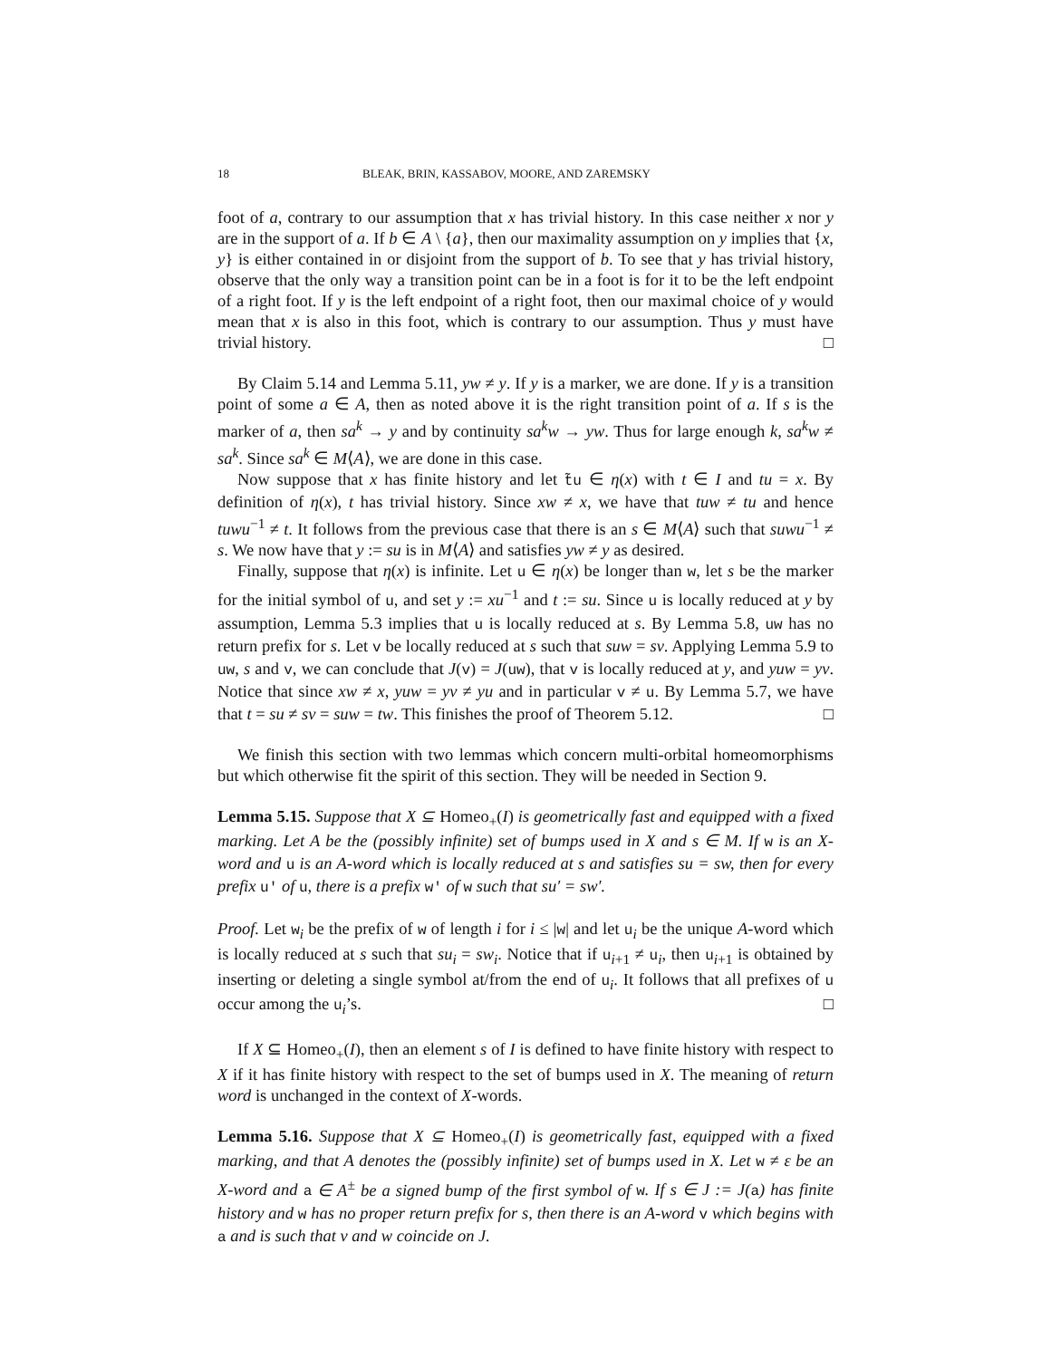18 BLEAK, BRIN, KASSABOV, MOORE, AND ZAREMSKY
foot of a, contrary to our assumption that x has trivial history. In this case neither x nor y are in the support of a. If b ∈ A \ {a}, then our maximality assumption on y implies that {x, y} is either contained in or disjoint from the support of b. To see that y has trivial history, observe that the only way a transition point can be in a foot is for it to be the left endpoint of a right foot. If y is the left endpoint of a right foot, then our maximal choice of y would mean that x is also in this foot, which is contrary to our assumption. Thus y must have trivial history. □
By Claim 5.14 and Lemma 5.11, yw ≠ y. If y is a marker, we are done. If y is a transition point of some a ∈ A, then as noted above it is the right transition point of a. If s is the marker of a, then sa<sup>k</sup> → y and by continuity sa<sup>k</sup>w → yw. Thus for large enough k, sa<sup>k</sup>w ≠ sa<sup>k</sup>. Since sa<sup>k</sup> ∈ M⟨A⟩, we are done in this case.
Now suppose that x has finite history and let t̃u ∈ η(x) with t ∈ I and tu = x. By definition of η(x), t has trivial history. Since xw ≠ x, we have that tuw ≠ tu and hence tuwu<sup>−1</sup> ≠ t. It follows from the previous case that there is an s ∈ M⟨A⟩ such that suwu<sup>−1</sup> ≠ s. We now have that y := su is in M⟨A⟩ and satisfies yw ≠ y as desired.
Finally, suppose that η(x) is infinite. Let u ∈ η(x) be longer than w, let s be the marker for the initial symbol of u, and set y := xu<sup>−1</sup> and t := su. Since u is locally reduced at y by assumption, Lemma 5.3 implies that u is locally reduced at s. By Lemma 5.8, uw has no return prefix for s. Let v be locally reduced at s such that suw = sv. Applying Lemma 5.9 to uw, s and v, we can conclude that J(v) = J(uw), that v is locally reduced at y, and yuw = yv. Notice that since xw ≠ x, yuw = yv ≠ yu and in particular v ≠ u. By Lemma 5.7, we have that t = su ≠ sv = suw = tw. This finishes the proof of Theorem 5.12. □
We finish this section with two lemmas which concern multi-orbital homeomorphisms but which otherwise fit the spirit of this section. They will be needed in Section 9.
Lemma 5.15. Suppose that X ⊆ Homeo<sub>+</sub>(I) is geometrically fast and equipped with a fixed marking. Let A be the (possibly infinite) set of bumps used in X and s ∈ M. If w is an X-word and u is an A-word which is locally reduced at s and satisfies su = sw, then for every prefix u′ of u, there is a prefix w′ of w such that su′ = sw′.
Proof. Let w<sub>i</sub> be the prefix of w of length i for i ≤ |w| and let u<sub>i</sub> be the unique A-word which is locally reduced at s such that su<sub>i</sub> = sw<sub>i</sub>. Notice that if u<sub>i+1</sub> ≠ u<sub>i</sub>, then u<sub>i+1</sub> is obtained by inserting or deleting a single symbol at/from the end of u<sub>i</sub>. It follows that all prefixes of u occur among the u<sub>i</sub>’s. □
If X ⊆ Homeo<sub>+</sub>(I), then an element s of I is defined to have finite history with respect to X if it has finite history with respect to the set of bumps used in X. The meaning of return word is unchanged in the context of X-words.
Lemma 5.16. Suppose that X ⊆ Homeo<sub>+</sub>(I) is geometrically fast, equipped with a fixed marking, and that A denotes the (possibly infinite) set of bumps used in X. Let w ≠ ε be an X-word and a ∈ A<sup>±</sup> be a signed bump of the first symbol of w. If s ∈ J := J(a) has finite history and w has no proper return prefix for s, then there is an A-word v which begins with a and is such that v and w coincide on J.